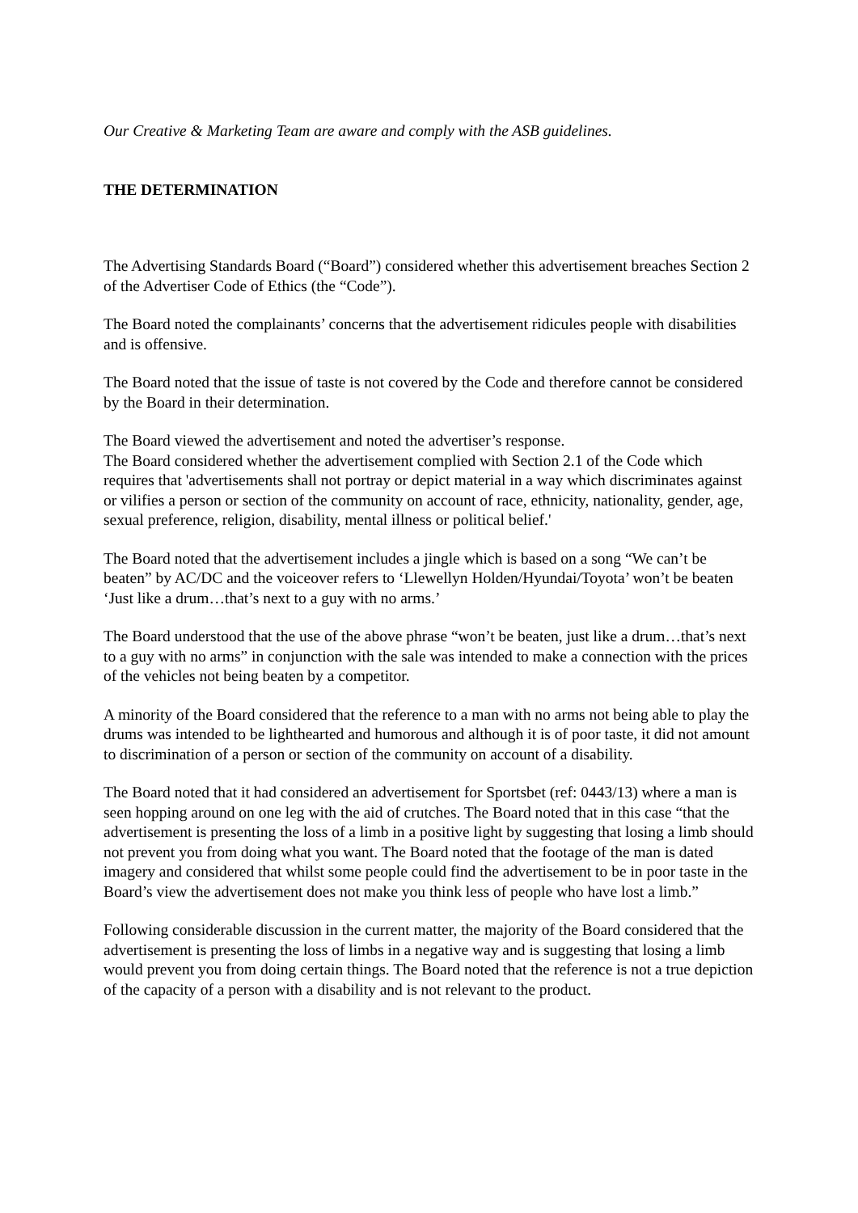Our Creative & Marketing Team are aware and comply with the ASB guidelines.
THE DETERMINATION
The Advertising Standards Board (“Board”) considered whether this advertisement breaches Section 2 of the Advertiser Code of Ethics (the “Code”).
The Board noted the complainants’ concerns that the advertisement ridicules people with disabilities and is offensive.
The Board noted that the issue of taste is not covered by the Code and therefore cannot be considered by the Board in their determination.
The Board viewed the advertisement and noted the advertiser’s response.
The Board considered whether the advertisement complied with Section 2.1 of the Code which requires that 'advertisements shall not portray or depict material in a way which discriminates against or vilifies a person or section of the community on account of race, ethnicity, nationality, gender, age, sexual preference, religion, disability, mental illness or political belief.'
The Board noted that the advertisement includes a jingle which is based on a song “We can’t be beaten” by AC/DC and the voiceover refers to ‘Llewellyn Holden/Hyundai/Toyota’ won’t be beaten ‘Just like a drum…that’s next to a guy with no arms.’
The Board understood that the use of the above phrase “won’t be beaten, just like a drum…that’s next to a guy with no arms” in conjunction with the sale was intended to make a connection with the prices of the vehicles not being beaten by a competitor.
A minority of the Board considered that the reference to a man with no arms not being able to play the drums was intended to be lighthearted and humorous and although it is of poor taste, it did not amount to discrimination of a person or section of the community on account of a disability.
The Board noted that it had considered an advertisement for Sportsbet (ref: 0443/13) where a man is seen hopping around on one leg with the aid of crutches. The Board noted that in this case “that the advertisement is presenting the loss of a limb in a positive light by suggesting that losing a limb should not prevent you from doing what you want. The Board noted that the footage of the man is dated imagery and considered that whilst some people could find the advertisement to be in poor taste in the Board’s view the advertisement does not make you think less of people who have lost a limb.”
Following considerable discussion in the current matter, the majority of the Board considered that the advertisement is presenting the loss of limbs in a negative way and is suggesting that losing a limb would prevent you from doing certain things. The Board noted that the reference is not a true depiction of the capacity of a person with a disability and is not relevant to the product.